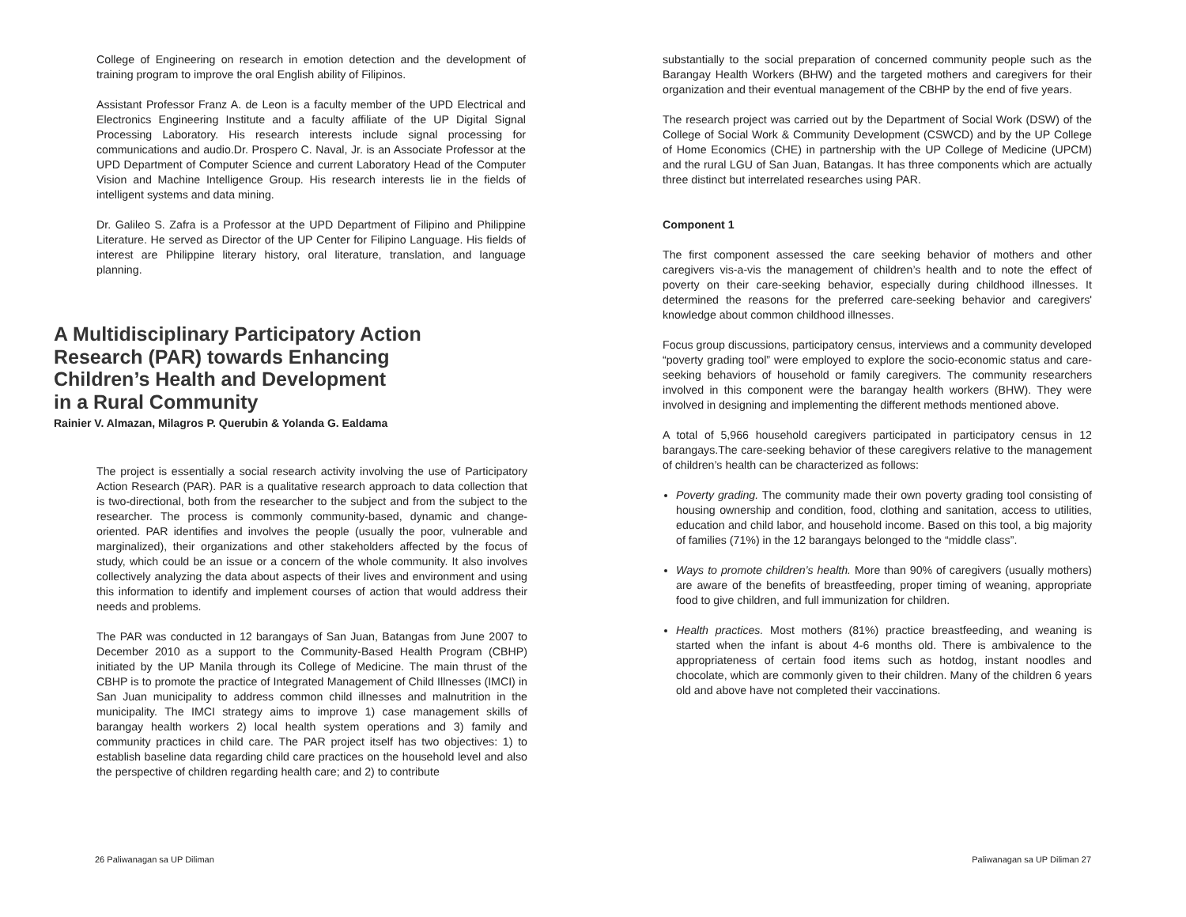College of Engineering on research in emotion detection and the development of training program to improve the oral English ability of Filipinos.
Assistant Professor Franz A. de Leon is a faculty member of the UPD Electrical and Electronics Engineering Institute and a faculty affiliate of the UP Digital Signal Processing Laboratory. His research interests include signal processing for communications and audio.Dr. Prospero C. Naval, Jr. is an Associate Professor at the UPD Department of Computer Science and current Laboratory Head of the Computer Vision and Machine Intelligence Group. His research interests lie in the fields of intelligent systems and data mining.
Dr. Galileo S. Zafra is a Professor at the UPD Department of Filipino and Philippine Literature. He served as Director of the UP Center for Filipino Language. His fields of interest are Philippine literary history, oral literature, translation, and language planning.
A Multidisciplinary Participatory Action
Research (PAR) towards Enhancing
Children’s Health and Development
in a Rural Community
Rainier V. Almazan, Milagros P. Querubin & Yolanda G. Ealdama
The project is essentially a social research activity involving the use of Participatory Action Research (PAR). PAR is a qualitative research approach to data collection that is two-directional, both from the researcher to the subject and from the subject to the researcher. The process is commonly community-based, dynamic and change-oriented. PAR identifies and involves the people (usually the poor, vulnerable and marginalized), their organizations and other stakeholders affected by the focus of study, which could be an issue or a concern of the whole community. It also involves collectively analyzing the data about aspects of their lives and environment and using this information to identify and implement courses of action that would address their needs and problems.
The PAR was conducted in 12 barangays of San Juan, Batangas from June 2007 to December 2010 as a support to the Community-Based Health Program (CBHP) initiated by the UP Manila through its College of Medicine. The main thrust of the CBHP is to promote the practice of Integrated Management of Child Illnesses (IMCI) in San Juan municipality to address common child illnesses and malnutrition in the municipality. The IMCI strategy aims to improve 1) case management skills of barangay health workers 2) local health system operations and 3) family and community practices in child care. The PAR project itself has two objectives: 1) to establish baseline data regarding child care practices on the household level and also the perspective of children regarding health care; and 2) to contribute
26 Paliwanagan sa UP Diliman
substantially to the social preparation of concerned community people such as the Barangay Health Workers (BHW) and the targeted mothers and caregivers for their organization and their eventual management of the CBHP by the end of five years.
The research project was carried out by the Department of Social Work (DSW) of the College of Social Work & Community Development (CSWCD) and by the UP College of Home Economics (CHE) in partnership with the UP College of Medicine (UPCM) and the rural LGU of San Juan, Batangas. It has three components which are actually three distinct but interrelated researches using PAR.
Component 1
The first component assessed the care seeking behavior of mothers and other caregivers vis-a-vis the management of children’s health and to note the effect of poverty on their care-seeking behavior, especially during childhood illnesses. It determined the reasons for the preferred care-seeking behavior and caregivers' knowledge about common childhood illnesses.
Focus group discussions, participatory census, interviews and a community developed “poverty grading tool” were employed to explore the socio-economic status and care-seeking behaviors of household or family caregivers. The community researchers involved in this component were the barangay health workers (BHW). They were involved in designing and implementing the different methods mentioned above.
A total of 5,966 household caregivers participated in participatory census in 12 barangays.The care-seeking behavior of these caregivers relative to the management of children’s health can be characterized as follows:
Poverty grading. The community made their own poverty grading tool consisting of housing ownership and condition, food, clothing and sanitation, access to utilities, education and child labor, and household income. Based on this tool, a big majority of families (71%) in the 12 barangays belonged to the “middle class”.
Ways to promote children’s health. More than 90% of caregivers (usually mothers) are aware of the benefits of breastfeeding, proper timing of weaning, appropriate food to give children, and full immunization for children.
Health practices. Most mothers (81%) practice breastfeeding, and weaning is started when the infant is about 4-6 months old. There is ambivalence to the appropriateness of certain food items such as hotdog, instant noodles and chocolate, which are commonly given to their children. Many of the children 6 years old and above have not completed their vaccinations.
Paliwanagan sa UP Diliman 27